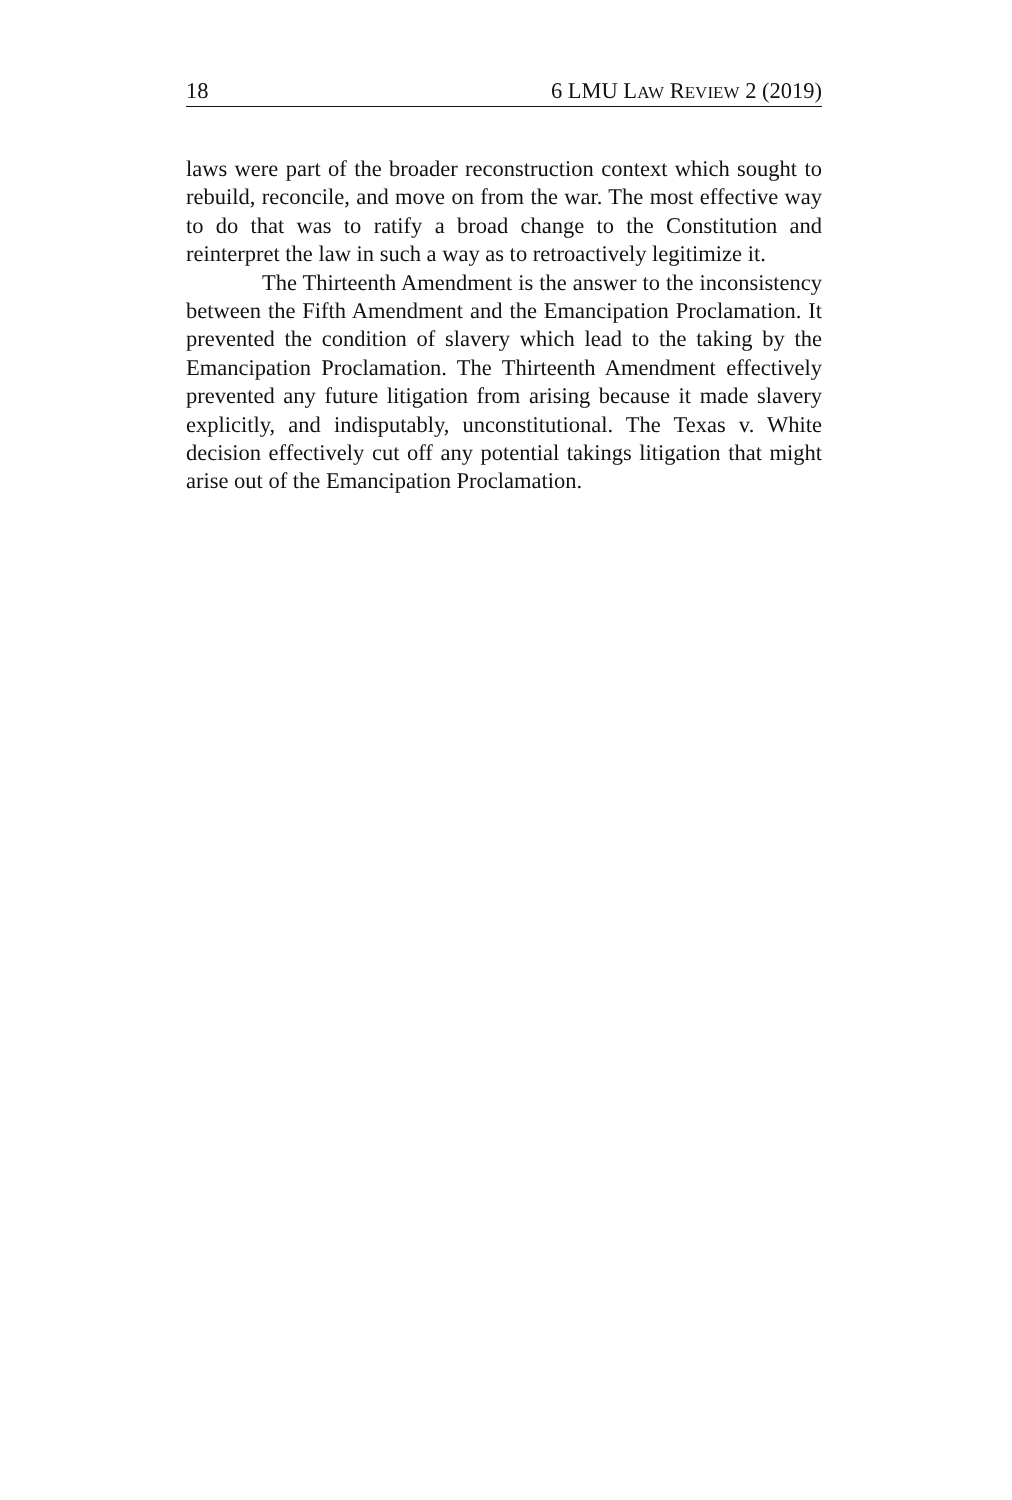18 6 LMU LAW REVIEW 2 (2019)
laws were part of the broader reconstruction context which sought to rebuild, reconcile, and move on from the war. The most effective way to do that was to ratify a broad change to the Constitution and reinterpret the law in such a way as to retroactively legitimize it.
The Thirteenth Amendment is the answer to the inconsistency between the Fifth Amendment and the Emancipation Proclamation. It prevented the condition of slavery which lead to the taking by the Emancipation Proclamation. The Thirteenth Amendment effectively prevented any future litigation from arising because it made slavery explicitly, and indisputably, unconstitutional. The Texas v. White decision effectively cut off any potential takings litigation that might arise out of the Emancipation Proclamation.